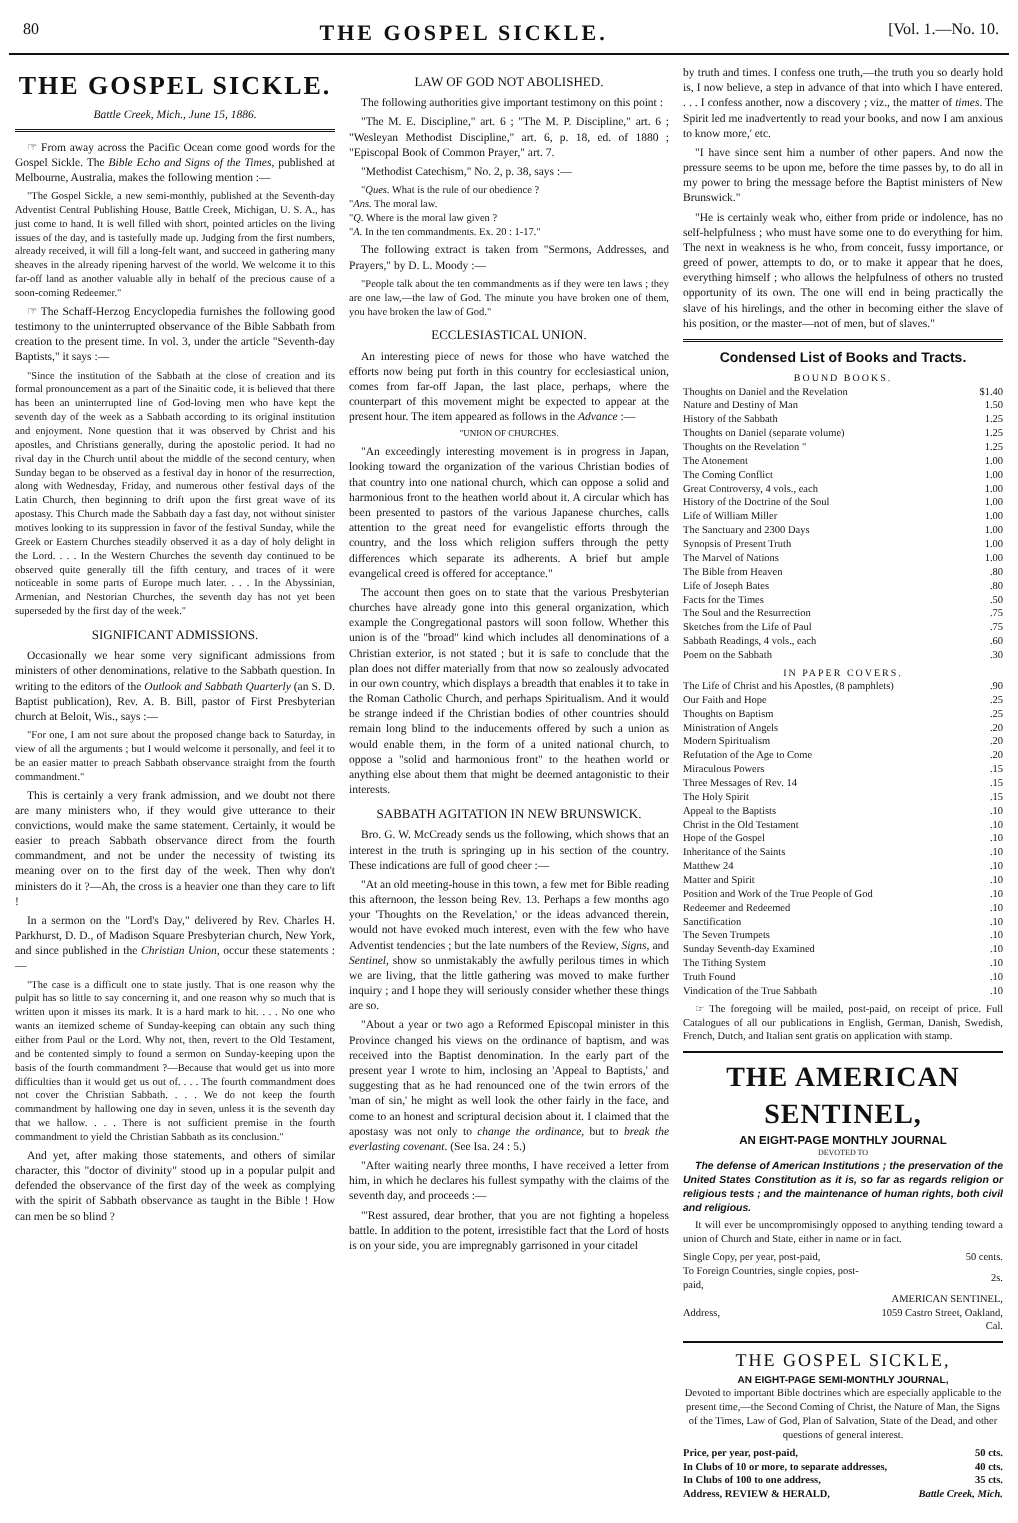80 THE GOSPEL SICKLE. [Vol. 1.—No. 10.
THE GOSPEL SICKLE.
Battle Creek, Mich., June 15, 1886.
☞ From away across the Pacific Ocean come good words for the Gospel Sickle. The Bible Echo and Signs of the Times, published at Melbourne, Australia, makes the following mention :—
"The Gospel Sickle, a new semi-monthly, published at the Seventh-day Adventist Central Publishing House, Battle Creek, Michigan, U. S. A., has just come to hand. It is well filled with short, pointed articles on the living issues of the day, and is tastefully made up. Judging from the first numbers, already received, it will fill a long-felt want, and succeed in gathering many sheaves in the already ripening harvest of the world. We welcome it to this far-off land as another valuable ally in behalf of the precious cause of a soon-coming Redeemer."
☞ The Schaff-Herzog Encyclopedia furnishes the following good testimony to the uninterrupted observance of the Bible Sabbath from creation to the present time. In vol. 3, under the article "Seventh-day Baptists," it says :—
"Since the institution of the Sabbath at the close of creation and its formal pronouncement as a part of the Sinaitic code, it is believed that there has been an uninterrupted line of God-loving men who have kept the seventh day of the week as a Sabbath according to its original institution and enjoyment. None question that it was observed by Christ and his apostles, and Christians generally, during the apostolic period. It had no rival day in the Church until about the middle of the second century, when Sunday began to be observed as a festival day in honor of the resurrection, along with Wednesday, Friday, and numerous other festival days of the Latin Church, then beginning to drift upon the first great wave of its apostasy. This Church made the Sabbath day a fast day, not without sinister motives looking to its suppression in favor of the festival Sunday, while the Greek or Eastern Churches steadily observed it as a day of holy delight in the Lord. . . . In the Western Churches the seventh day continued to be observed quite generally till the fifth century, and traces of it were noticeable in some parts of Europe much later. . . . In the Abyssinian, Armenian, and Nestorian Churches, the seventh day has not yet been superseded by the first day of the week."
SIGNIFICANT ADMISSIONS.
Occasionally we hear some very significant admissions from ministers of other denominations, relative to the Sabbath question. In writing to the editors of the Outlook and Sabbath Quarterly (an S. D. Baptist publication), Rev. A. B. Bill, pastor of First Presbyterian church at Beloit, Wis., says :—
"For one, I am not sure about the proposed change back to Saturday, in view of all the arguments ; but I would welcome it personally, and feel it to be an easier matter to preach Sabbath observance straight from the fourth commandment."
This is certainly a very frank admission, and we doubt not there are many ministers who, if they would give utterance to their convictions, would make the same statement. Certainly, it would be easier to preach Sabbath observance direct from the fourth commandment, and not be under the necessity of twisting its meaning over on to the first day of the week. Then why don't ministers do it ?—Ah, the cross is a heavier one than they care to lift !
In a sermon on the "Lord's Day," delivered by Rev. Charles H. Parkhurst, D. D., of Madison Square Presbyterian church, New York, and since published in the Christian Union, occur these statements :—
"The case is a difficult one to state justly. That is one reason why the pulpit has so little to say concerning it, and one reason why so much that is written upon it misses its mark. It is a hard mark to hit. . . . No one who wants an itemized scheme of Sunday-keeping can obtain any such thing either from Paul or the Lord. Why not, then, revert to the Old Testament, and be contented simply to found a sermon on Sunday-keeping upon the basis of the fourth commandment ?—Because that would get us into more difficulties than it would get us out of. . . . The fourth commandment does not cover the Christian Sabbath. . . . We do not keep the fourth commandment by hallowing one day in seven, unless it is the seventh day that we hallow. . . . There is not sufficient premise in the fourth commandment to yield the Christian Sabbath as its conclusion."
And yet, after making those statements, and others of similar character, this "doctor of divinity" stood up in a popular pulpit and defended the observance of the first day of the week as complying with the spirit of Sabbath observance as taught in the Bible ! How can men be so blind ?
LAW OF GOD NOT ABOLISHED.
The following authorities give important testimony on this point :
"The M. E. Discipline," art. 6 ; "The M. P. Discipline," art. 6 ; "Wesleyan Methodist Discipline," art. 6, p. 18, ed. of 1880 ; "Episcopal Book of Common Prayer," art. 7.
"Methodist Catechism," No. 2, p. 38, says :—
"Ques. What is the rule of our obedience ?
"Ans. The moral law.
"Q. Where is the moral law given ?
"A. In the ten commandments. Ex. 20 : 1-17."
The following extract is taken from "Sermons, Addresses, and Prayers," by D. L. Moody :—
"People talk about the ten commandments as if they were ten laws ; they are one law,—the law of God. The minute you have broken one of them, you have broken the law of God."
ECCLESIASTICAL UNION.
An interesting piece of news for those who have watched the efforts now being put forth in this country for ecclesiastical union, comes from far-off Japan, the last place, perhaps, where the counterpart of this movement might be expected to appear at the present hour. The item appeared as follows in the Advance :—
"UNION OF CHURCHES.
"An exceedingly interesting movement is in progress in Japan, looking toward the organization of the various Christian bodies of that country into one national church, which can oppose a solid and harmonious front to the heathen world about it. A circular which has been presented to pastors of the various Japanese churches, calls attention to the great need for evangelistic efforts through the country, and the loss which religion suffers through the petty differences which separate its adherents. A brief but ample evangelical creed is offered for acceptance."
The account then goes on to state that the various Presbyterian churches have already gone into this general organization, which example the Congregational pastors will soon follow. Whether this union is of the "broad" kind which includes all denominations of a Christian exterior, is not stated ; but it is safe to conclude that the plan does not differ materially from that now so zealously advocated in our own country, which displays a breadth that enables it to take in the Roman Catholic Church, and perhaps Spiritualism. And it would be strange indeed if the Christian bodies of other countries should remain long blind to the inducements offered by such a union as would enable them, in the form of a united national church, to oppose a "solid and harmonious front" to the heathen world or anything else about them that might be deemed antagonistic to their interests.
SABBATH AGITATION IN NEW BRUNSWICK.
Bro. G. W. McCready sends us the following, which shows that an interest in the truth is springing up in his section of the country. These indications are full of good cheer :—
"At an old meeting-house in this town, a few met for Bible reading this afternoon, the lesson being Rev. 13. Perhaps a few months ago your 'Thoughts on the Revelation,' or the ideas advanced therein, would not have evoked much interest, even with the few who have Adventist tendencies ; but the late numbers of the Review, Signs, and Sentinel, show so unmistakably the awfully perilous times in which we are living, that the little gathering was moved to make further inquiry ; and I hope they will seriously consider whether these things are so.
"About a year or two ago a Reformed Episcopal minister in this Province changed his views on the ordinance of baptism, and was received into the Baptist denomination. In the early part of the present year I wrote to him, inclosing an 'Appeal to Baptists,' and suggesting that as he had renounced one of the twin errors of the 'man of sin,' he might as well look the other fairly in the face, and come to an honest and scriptural decision about it. I claimed that the apostasy was not only to change the ordinance, but to break the everlasting covenant. (See Isa. 24 : 5.)
"After waiting nearly three months, I have received a letter from him, in which he declares his fullest sympathy with the claims of the seventh day, and proceeds :—
"'Rest assured, dear brother, that you are not fighting a hopeless battle. In addition to the potent, irresistible fact that the Lord of hosts is on your side, you are impregnably garrisoned in your citadel
by truth and times. I confess one truth,—the truth you so dearly hold is, I now believe, a step in advance of that into which I have entered. . . . I confess another, now a discovery ; viz., the matter of times. The Spirit led me inadvertently to read your books, and now I am anxious to know more,' etc.
"I have since sent him a number of other papers. And now the pressure seems to be upon me, before the time passes by, to do all in my power to bring the message before the Baptist ministers of New Brunswick."
"He is certainly weak who, either from pride or indolence, has no self-helpfulness ; who must have some one to do everything for him. The next in weakness is he who, from conceit, fussy importance, or greed of power, attempts to do, or to make it appear that he does, everything himself ; who allows the helpfulness of others no trusted opportunity of its own. The one will end in being practically the slave of his hirelings, and the other in becoming either the slave of his position, or the master—not of men, but of slaves."
Condensed List of Books and Tracts.
BOUND BOOKS.
| Thoughts on Daniel and the Revelation | $1.40 |
| Nature and Destiny of Man | 1.50 |
| History of the Sabbath | 1.25 |
| Thoughts on Daniel (separate volume) | 1.25 |
| Thoughts on the Revelation " | 1.25 |
| The Atonement | 1.00 |
| The Coming Conflict | 1.00 |
| Great Controversy, 4 vols., each | 1.00 |
| History of the Doctrine of the Soul | 1.00 |
| Life of William Miller | 1.00 |
| The Sanctuary and 2300 Days | 1.00 |
| Synopsis of Present Truth | 1.00 |
| The Marvel of Nations | 1.00 |
| The Bible from Heaven | .80 |
| Life of Joseph Bates | .80 |
| Facts for the Times | .50 |
| The Soul and the Resurrection | .75 |
| Sketches from the Life of Paul | .75 |
| Sabbath Readings, 4 vols., each | .60 |
| Poem on the Sabbath | .30 |
IN PAPER COVERS.
| The Life of Christ and his Apostles, (8 pamphlets) | .90 |
| Our Faith and Hope | .25 |
| Thoughts on Baptism | .25 |
| Ministration of Angels | .20 |
| Modern Spiritualism | .20 |
| Refutation of the Age to Come | .20 |
| Miraculous Powers | .15 |
| Three Messages of Rev. 14 | .15 |
| The Holy Spirit | .15 |
| Appeal to the Baptists | .10 |
| Christ in the Old Testament | .10 |
| Hope of the Gospel | .10 |
| Inheritance of the Saints | .10 |
| Matthew 24 | .10 |
| Matter and Spirit | .10 |
| Position and Work of the True People of God | .10 |
| Redeemer and Redeemed | .10 |
| Sanctification | .10 |
| The Seven Trumpets | .10 |
| Sunday Seventh-day Examined | .10 |
| The Tithing System | .10 |
| Truth Found | .10 |
| Vindication of the True Sabbath | .10 |
☞ The foregoing will be mailed, post-paid, on receipt of price. Full Catalogues of all our publications in English, German, Danish, Swedish, French, Dutch, and Italian sent gratis on application with stamp.
THE AMERICAN SENTINEL,
AN EIGHT-PAGE MONTHLY JOURNAL
DEVOTED TO
The defense of American Institutions ; the preservation of the United States Constitution as it is, so far as regards religion or religious tests ; and the maintenance of human rights, both civil and religious.
It will ever be uncompromisingly opposed to anything tending toward a union of Church and State, either in name or in fact.
| Single Copy, per year, post-paid, | 50 cents. |
| To Foreign Countries, single copies, post-paid, | 2s. |
| Address, | AMERICAN SENTINEL, 1059 Castro Street, Oakland, Cal. |
THE GOSPEL SICKLE,
AN EIGHT-PAGE SEMI-MONTHLY JOURNAL,
Devoted to important Bible doctrines which are especially applicable to the present time,—the Second Coming of Christ, the Nature of Man, the Signs of the Times, Law of God, Plan of Salvation, State of the Dead, and other questions of general interest.
| Price, per year, post-paid, | 50 cts. |
| In Clubs of 10 or more, to separate addresses, | 40 cts. |
| In Clubs of 100 to one address, | 35 cts. |
| Address, REVIEW & HERALD, | Battle Creek, Mich. |